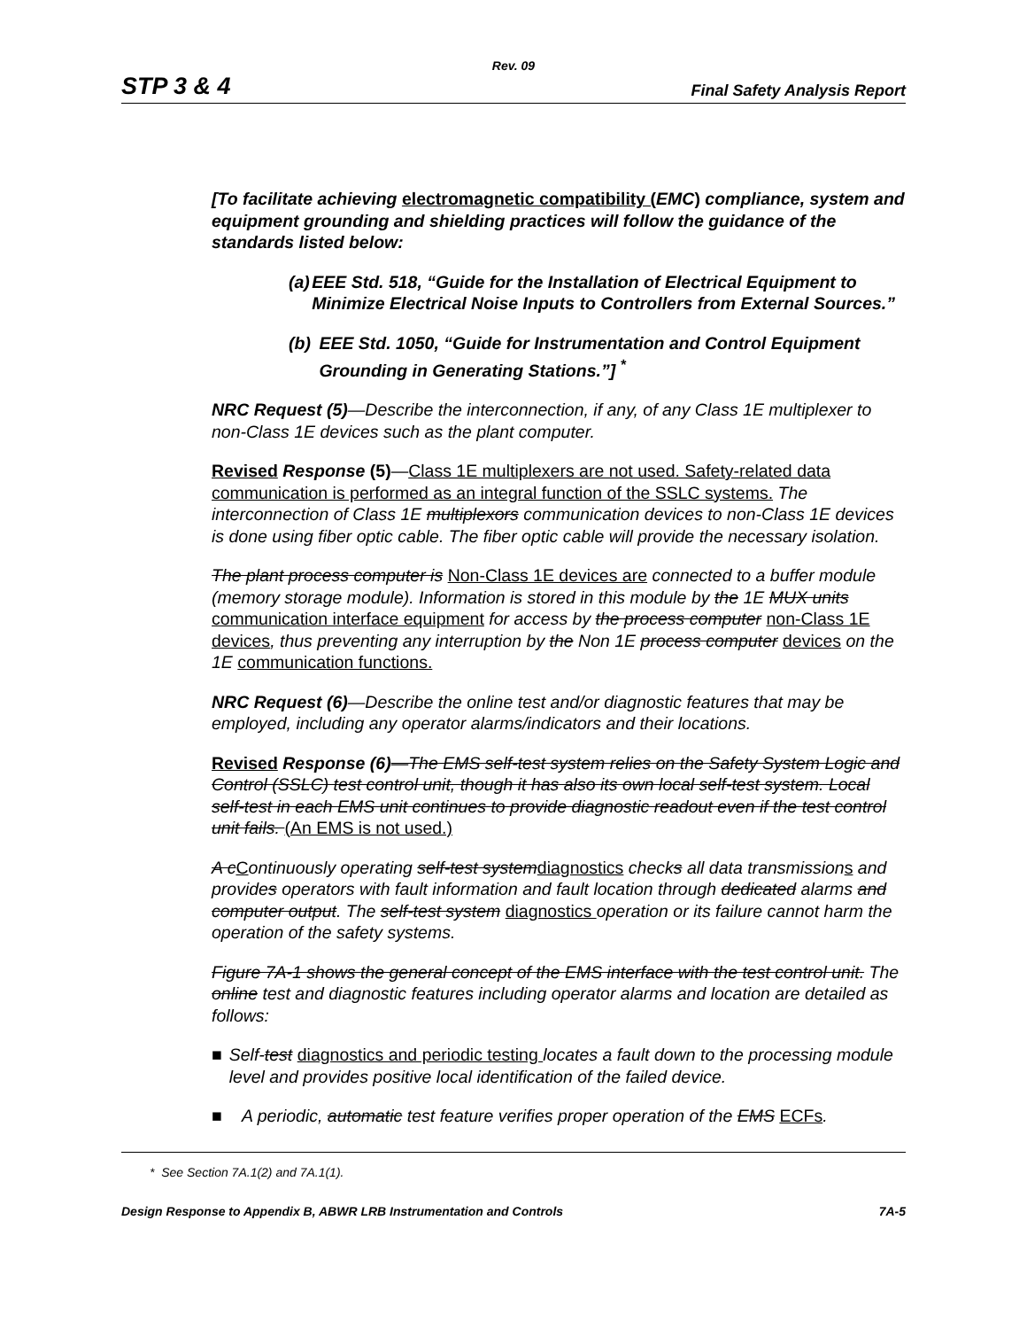Rev. 09
STP 3 & 4 Final Safety Analysis Report
[To facilitate achieving electromagnetic compatibility (EMC) compliance, system and equipment grounding and shielding practices will follow the guidance of the standards listed below:
(a) EEE Std. 518, “Guide for the Installation of Electrical Equipment to Minimize Electrical Noise Inputs to Controllers from External Sources.”
(b) EEE Std. 1050, “Guide for Instrumentation and Control Equipment Grounding in Generating Stations.”] <sup>*</sup>
NRC Request (5)—Describe the interconnection, if any, of any Class 1E multiplexer to non-Class 1E devices such as the plant computer.
Revised Response (5)—Class 1E multiplexers are not used. Safety-related data communication is performed as an integral function of the SSLC systems. The interconnection of Class 1E multiplexors communication devices to non-Class 1E devices is done using fiber optic cable. The fiber optic cable will provide the necessary isolation.
The plant process computer is Non-Class 1E devices are connected to a buffer module (memory storage module). Information is stored in this module by the 1E MUX units communication interface equipment for access by the process computer non-Class 1E devices, thus preventing any interruption by the Non 1E process computer devices on the 1E communication functions.
NRC Request (6)—Describe the online test and/or diagnostic features that may be employed, including any operator alarms/indicators and their locations.
Revised Response (6)—The EMS self-test system relies on the Safety System Logic and Control (SSLC) test control unit, though it has also its own local self-test system. Local self-test in each EMS unit continues to provide diagnostic readout even if the test control unit fails. (An EMS is not used.)
A c Continuously operating self-test system diagnostics checks all data transmission s and provides operators with fault information and fault location through dedicated alarms and computer output. The self-test system diagnostics operation or its failure cannot harm the operation of the safety systems.
Figure 7A-1 shows the general concept of the EMS interface with the test control unit. The online test and diagnostic features including operator alarms and location are detailed as follows:
■ Self-test diagnostics and periodic testing locates a fault down to the processing module level and provides positive local identification of the failed device.
■ A periodic, automatic test feature verifies proper operation of the EMS ECFs.
* See Section 7A.1(2) and 7A.1(1).
Design Response to Appendix B, ABWR LRB Instrumentation and Controls 7A-5